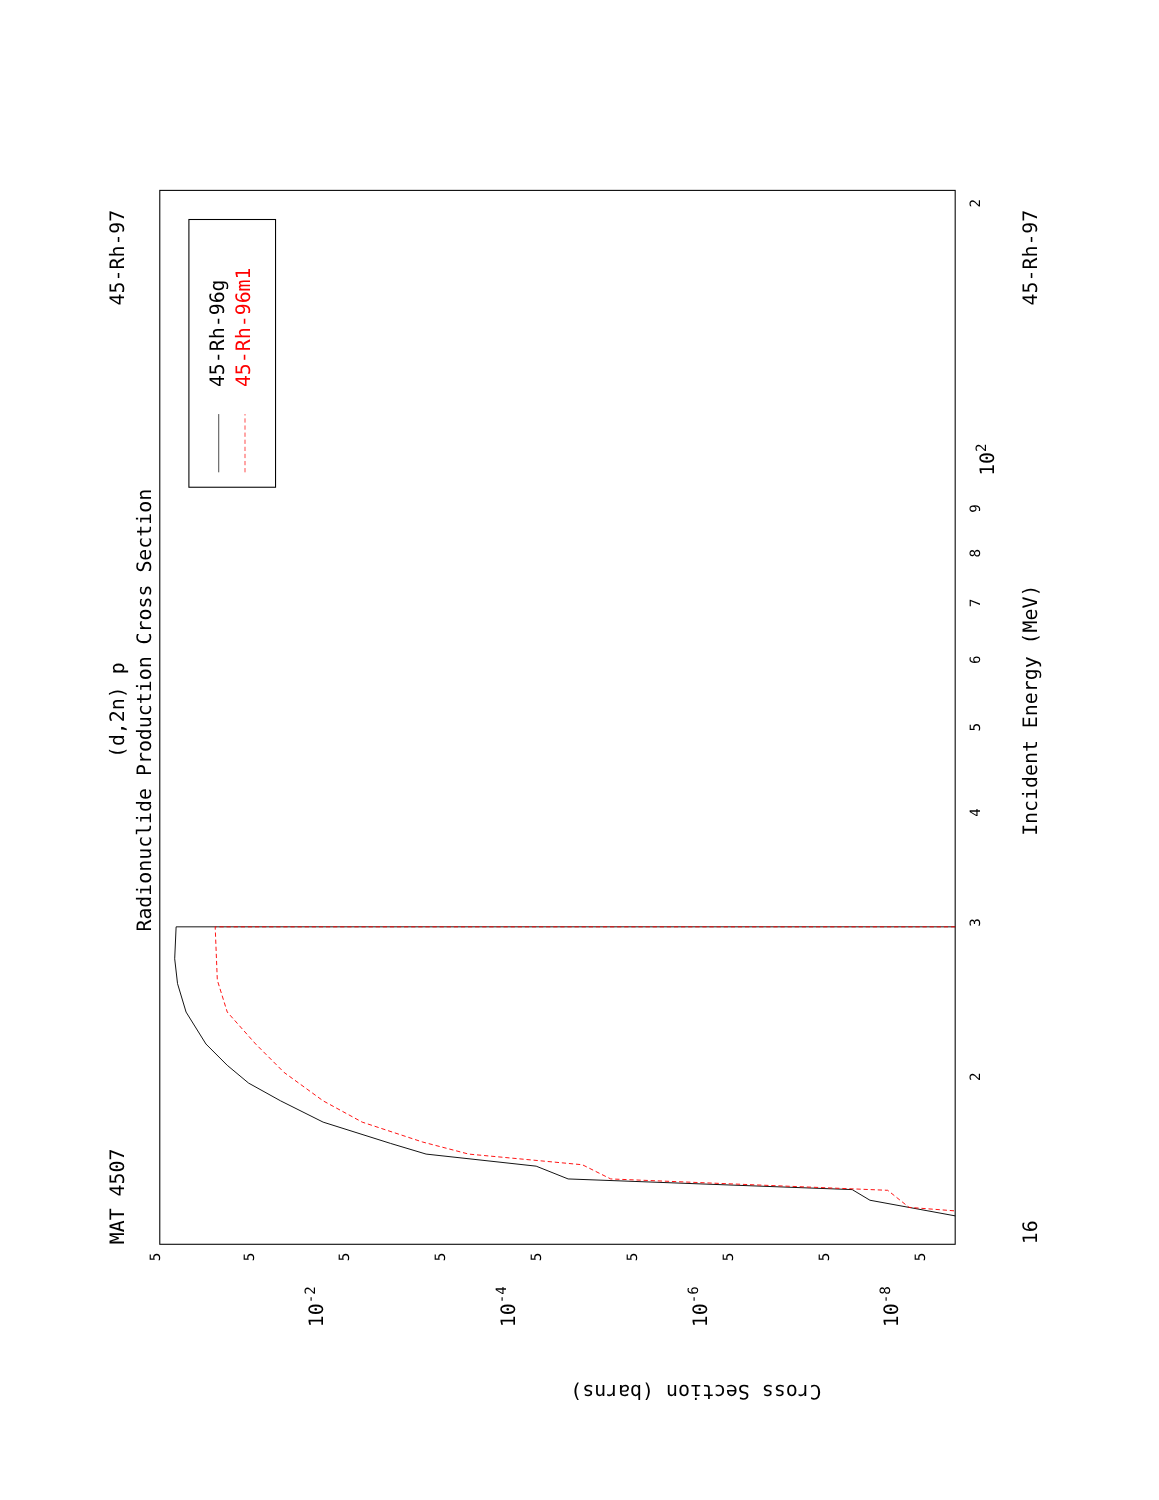Radionuclide Production Cross Section
(d,2n) p
MAT 4507
45-Rh-97
Incident Energy (MeV)
45-Rh-97
16
2
3
4
5
6
7
8
9
102
2
Cross Section (barns)
10-2
10-4
10-6
10-8
5
5
5
5
5
5
5
5
5
45-Rh-96g
45-Rh-96m1